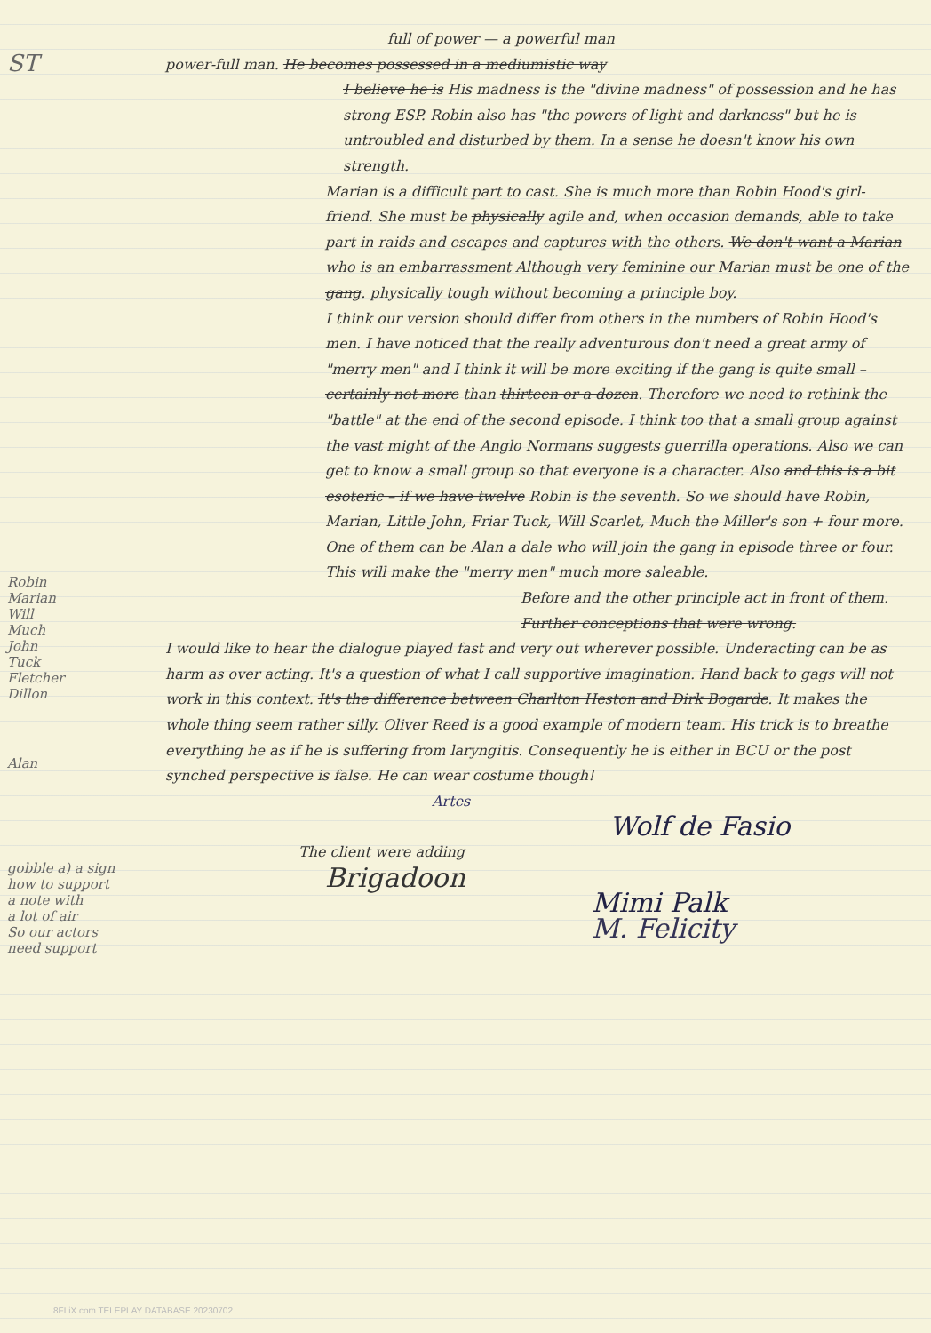ST
Robin
Marian
Will
Much
John
Tuck
Fletcher
Dillon
Alan
gobble a) a sign
how to support
a note with
a lot of air
So our actors
need support
full of power — a powerful man
power-full man. He becomes possessed in a mediumistic way
I believe he is His madness is the "divine madness" of possession and he has strong ESP. Robin also has "the powers of light and darkness" but he is untroubled and disturbed by them. In a sense he doesn't know his own strength.
Marian is a difficult part to cast. She is much more than Robin Hood's girl-friend. She must be physically agile and, when occasion demands, able to take part in raids and escapes and captures with the others. We don't want a Marian who is an embarrassment Although very feminine our Marian must be one of the gang. physically tough without becoming a principle boy.
I think our version should differ from others in the numbers of Robin Hood's men. I have noticed that the really adventurous don't need a great army of "merry men" and I think it will be more exciting if the gang is quite small – certainly not more than thirteen or a dozen. Therefore we need to rethink the "battle" at the end of the second episode. I think too that a small group against the vast might of the Anglo Normans suggests guerrilla operations. Also we can get to know a small group so that everyone is a character. Also and this is a bit esoteric – if we have twelve Robin is the seventh. So we should have Robin, Marian, Little John, Friar Tuck, Will Scarlet, Much the Miller's son + four more. One of them can be Alan a dale who will join the gang in episode three or four. This will make the "merry men" much more saleable.
Before and the other principle act in front of them.
Further conceptions that were wrong.
I would like to hear the dialogue played fast and very out wherever possible. Underacting can be as harm as over acting. It's a question of what I call supportive imagination. Hand back to gags will not work in this context. It's the difference between Charlton Heston and Dirk Bogarde. It makes the whole thing seem rather silly. Oliver Reed is a good example of modern team. His trick is to breathe everything he as if he is suffering from laryngitis. Consequently he is either in BCU or the post synched perspective is false. He can wear costume though!
Artes
Wolf de Fasio
The client were adding
Brigadoon
Mimi Palk
M. Felicity
8FLiX.com TELEPLAY DATABASE 20230702